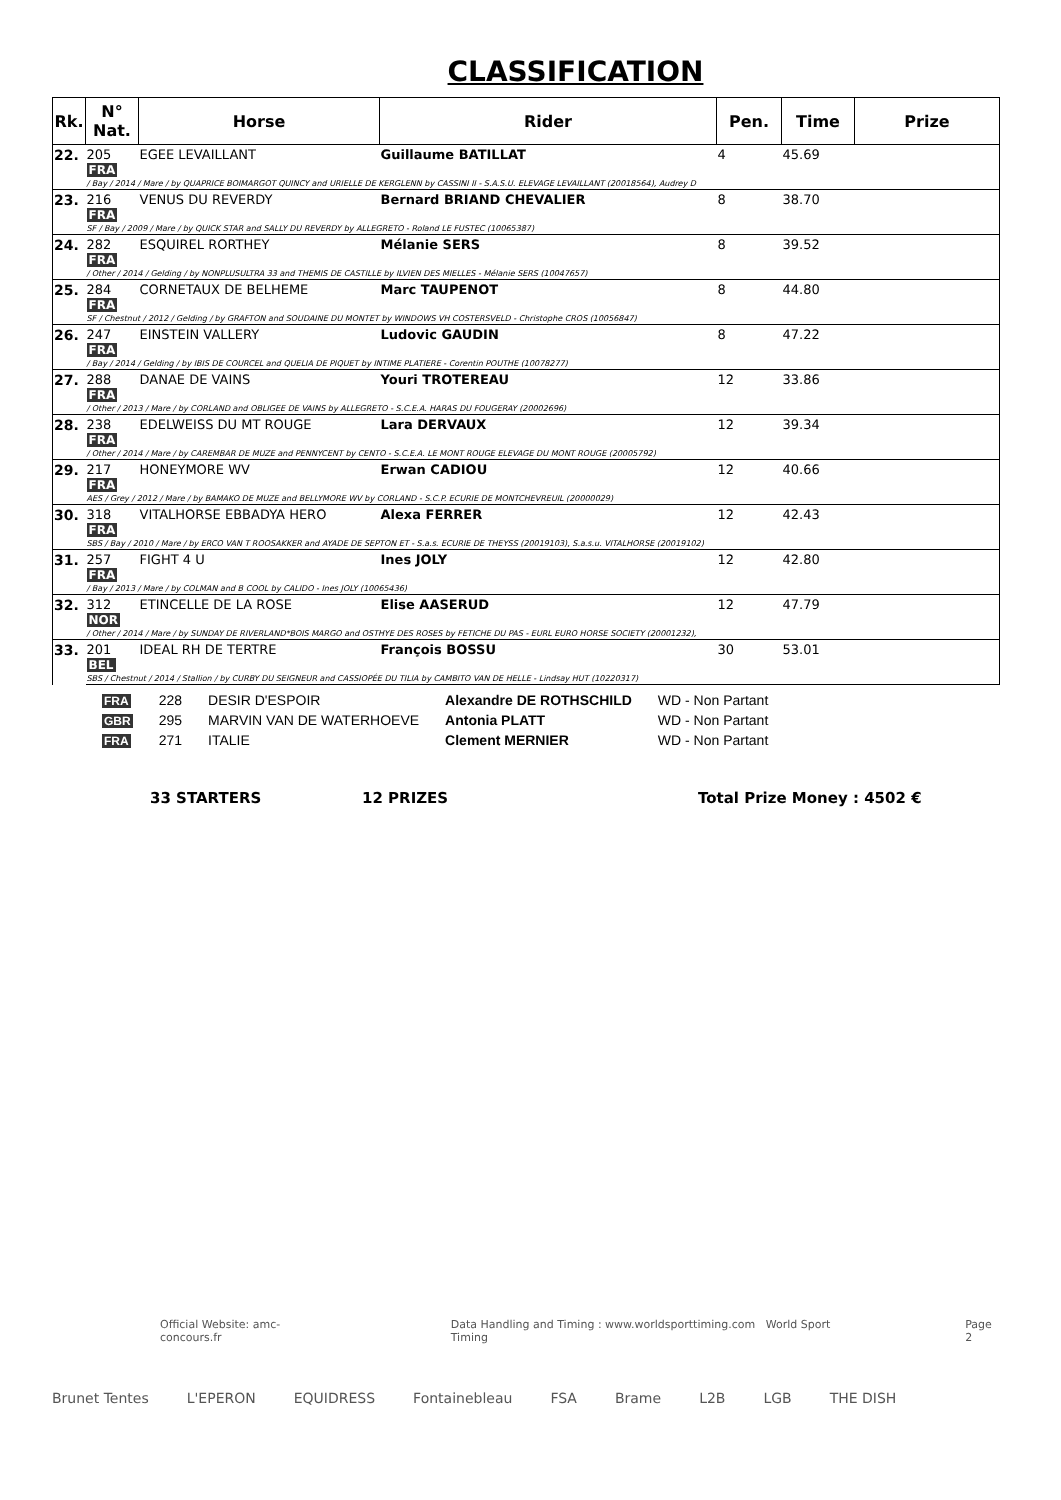CLASSIFICATION
| Rk. | N° Nat. | Horse | Rider | Pen. | Time | Prize |
| --- | --- | --- | --- | --- | --- | --- |
| 22. | 205 FRA | EGEE LEVAILLANT | Guillaume BATILLAT | 4 | 45.69 | |
| | / Bay / 2014 / Mare / by QUAPRICE BOIMARGOT QUINCY and URIELLE DE KERGLENN by CASSINI II - S.A.S.U. ELEVAGE LEVAILLANT (20018564), Audrey D | | | | | |
| 23. | 216 FRA | VENUS DU REVERDY | Bernard BRIAND CHEVALIER | 8 | 38.70 | |
| | SF / Bay / 2009 / Mare / by QUICK STAR and SALLY DU REVERDY by ALLEGRETO - Roland LE FUSTEC (10065387) | | | | | |
| 24. | 282 FRA | ESQUIREL RORTHEY | Mélanie SERS | 8 | 39.52 | |
| | / Other / 2014 / Gelding / by NONPLUSULTRA 33 and THEMIS DE CASTILLE by ILVIEN DES MIELLES - Mélanie SERS (10047657) | | | | | |
| 25. | 284 FRA | CORNETAUX DE BELHEME | Marc TAUPENOT | 8 | 44.80 | |
| | SF / Chestnut / 2012 / Gelding / by GRAFTON and SOUDAINE DU MONTET by WINDOWS VH COSTERSVELD - Christophe CROS (10056847) | | | | | |
| 26. | 247 FRA | EINSTEIN VALLERY | Ludovic GAUDIN | 8 | 47.22 | |
| | / Bay / 2014 / Gelding / by IBIS DE COURCEL and QUELIA DE PIQUET by INTIME PLATIERE - Corentin POUTHE (10078277) | | | | | |
| 27. | 288 FRA | DANAE DE VAINS | Youri TROTEREAU | 12 | 33.86 | |
| | / Other / 2013 / Mare / by CORLAND and OBLIGEE DE VAINS by ALLEGRETO - S.C.E.A. HARAS DU FOUGERAY (20002696) | | | | | |
| 28. | 238 FRA | EDELWEISS DU MT ROUGE | Lara DERVAUX | 12 | 39.34 | |
| | / Other / 2014 / Mare / by CAREMBAR DE MUZE and PENNYCENT by CENTO - S.C.E.A. LE MONT ROUGE ELEVAGE DU MONT ROUGE (20005792) | | | | | |
| 29. | 217 FRA | HONEYMORE WV | Erwan CADIOU | 12 | 40.66 | |
| | AES / Grey / 2012 / Mare / by BAMAKO DE MUZE and BELLYMORE WV by CORLAND - S.C.P. ECURIE DE MONTCHEVREUIL (20000029) | | | | | |
| 30. | 318 FRA | VITALHORSE EBBADYA HERO | Alexa FERRER | 12 | 42.43 | |
| | SBS / Bay / 2010 / Mare / by ERCO VAN T ROOSAKKER and AYADE DE SEPTON ET - S.a.s. ECURIE DE THEYSS (20019103), S.a.s.u. VITALHORSE (20019102) | | | | | |
| 31. | 257 FRA | FIGHT 4 U | Ines JOLY | 12 | 42.80 | |
| | / Bay / 2013 / Mare / by COLMAN and B COOL by CALIDO - Ines JOLY (10065436) | | | | | |
| 32. | 312 NOR | ETINCELLE DE LA ROSE | Elise AASERUD | 12 | 47.79 | |
| | / Other / 2014 / Mare / by SUNDAY DE RIVERLAND*BOIS MARGO and OSTHYE DES ROSES by FETICHE DU PAS - EURL EURO HORSE SOCIETY (20001232), | | | | | |
| 33. | 201 BEL | IDEAL RH DE TERTRE | François BOSSU | 30 | 53.01 | |
| | SBS / Chestnut / 2014 / Stallion / by CURBY DU SEIGNEUR and CASSIOPÉE DU TILIA by CAMBITO VAN DE HELLE - Lindsay HUT (10220317) | | | | | |
| FRA | 228 | DESIR D'ESPOIR | Alexandre DE ROTHSCHILD | WD - Non Partant |
| GBR | 295 | MARVIN VAN DE WATERHOEVE | Antonia PLATT | WD - Non Partant |
| FRA | 271 | ITALIE | Clement MERNIER | WD - Non Partant |
33 STARTERS 12 PRIZES Total Prize Money : 4502 €
Official Website: amc-concours.fr Data Handling and Timing : www.worldsporttiming.com World Sport Timing Page 2
Brunet Tentes L'EPERON EQUIDRESS Fontainebleau FSA Brame L2B LGB THE DISH